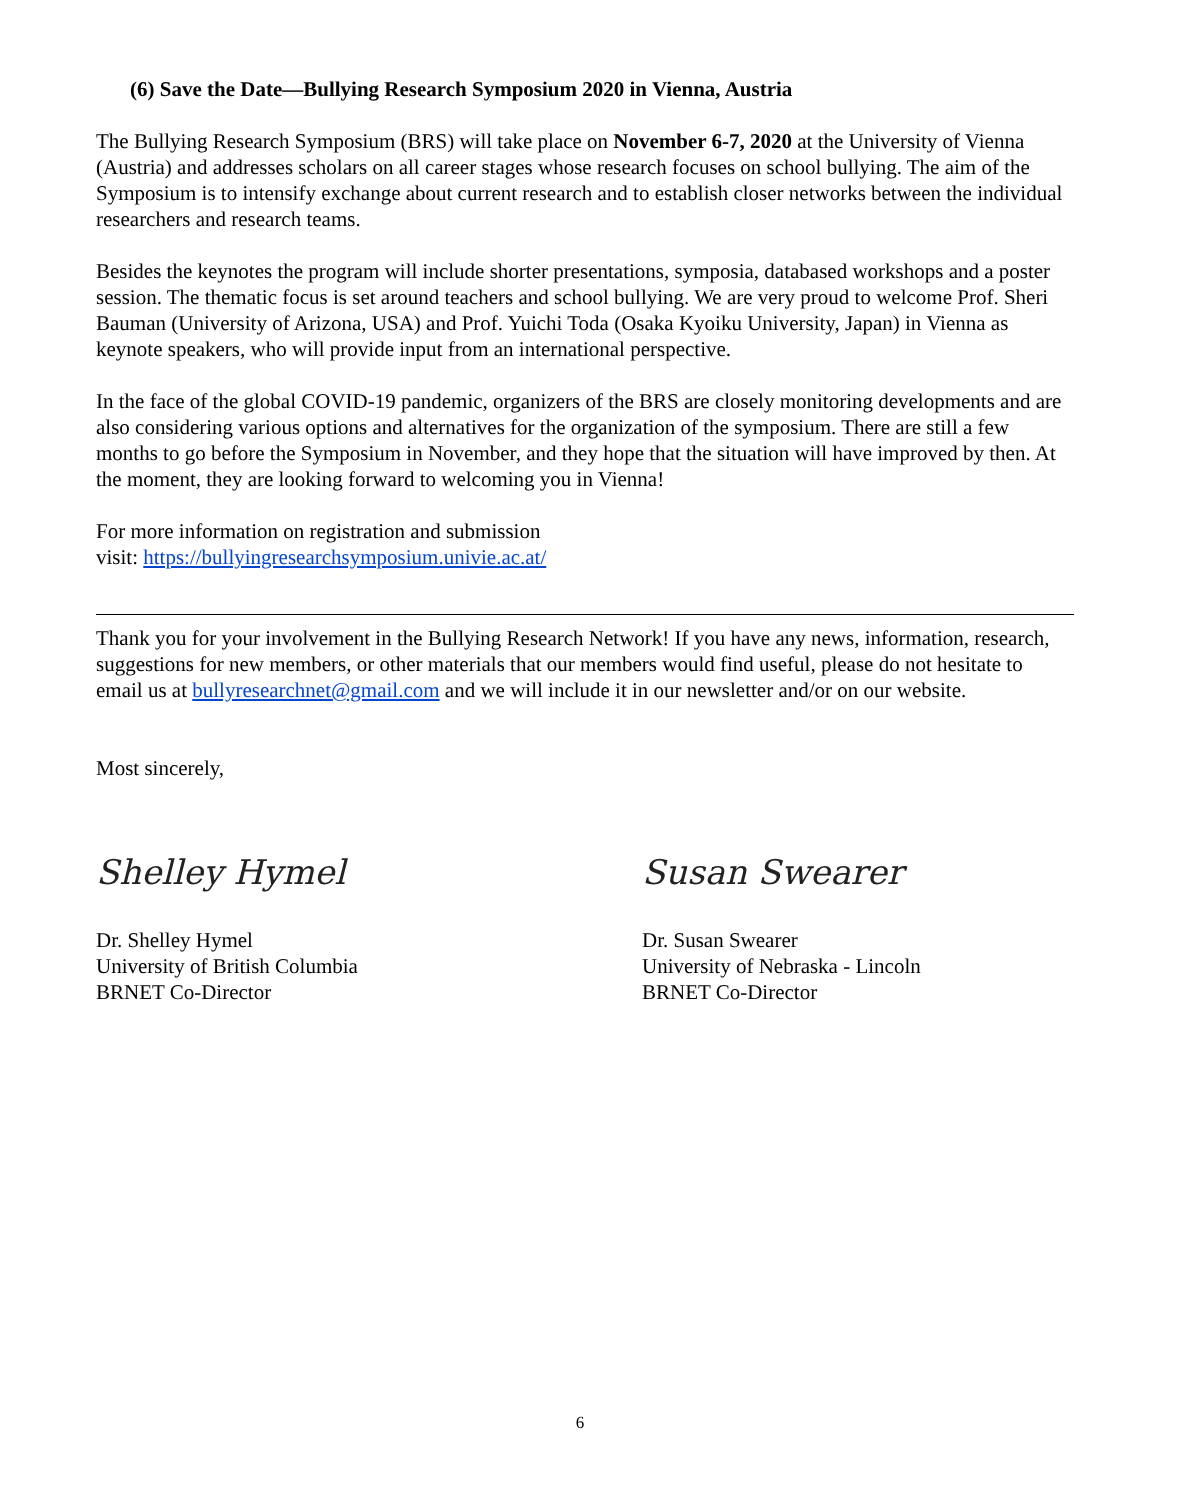(6) Save the Date—Bullying Research Symposium 2020 in Vienna, Austria
The Bullying Research Symposium (BRS) will take place on November 6-7, 2020 at the University of Vienna (Austria) and addresses scholars on all career stages whose research focuses on school bullying. The aim of the Symposium is to intensify exchange about current research and to establish closer networks between the individual researchers and research teams.
Besides the keynotes the program will include shorter presentations, symposia, databased workshops and a poster session. The thematic focus is set around teachers and school bullying. We are very proud to welcome Prof. Sheri Bauman (University of Arizona, USA) and Prof. Yuichi Toda (Osaka Kyoiku University, Japan) in Vienna as keynote speakers, who will provide input from an international perspective.
In the face of the global COVID-19 pandemic, organizers of the BRS are closely monitoring developments and are also considering various options and alternatives for the organization of the symposium. There are still a few months to go before the Symposium in November, and they hope that the situation will have improved by then. At the moment, they are looking forward to welcoming you in Vienna!
For more information on registration and submission
visit: https://bullyingresearchsymposium.univie.ac.at/
Thank you for your involvement in the Bullying Research Network! If you have any news, information, research, suggestions for new members, or other materials that our members would find useful, please do not hesitate to email us at bullyresearchnet@gmail.com and we will include it in our newsletter and/or on our website.
Most sincerely,
Shelley Hymel
Dr. Shelley Hymel
University of British Columbia
BRNET Co-Director
Susan Swearer
Dr. Susan Swearer
University of Nebraska - Lincoln
BRNET Co-Director
6